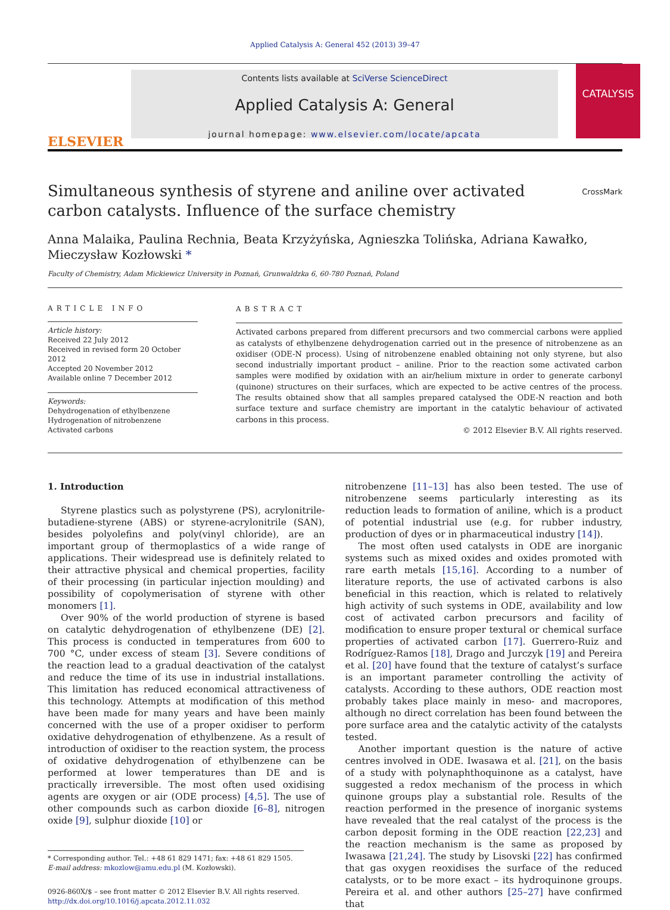Applied Catalysis A: General 452 (2013) 39–47
ELSEVIER
Contents lists available at SciVerse ScienceDirect
Applied Catalysis A: General
journal homepage: www.elsevier.com/locate/apcata
CATALYSIS
CrossMark
Simultaneous synthesis of styrene and aniline over activated carbon catalysts. Influence of the surface chemistry
Anna Malaika, Paulina Rechnia, Beata Krzyżyńska, Agnieszka Tolińska, Adriana Kawałko, Mieczysław Kozłowski *
Faculty of Chemistry, Adam Mickiewicz University in Poznań, Grunwaldzka 6, 60-780 Poznań, Poland
ARTICLE INFO
Article history:
Received 22 July 2012
Received in revised form 20 October 2012
Accepted 20 November 2012
Available online 7 December 2012
Keywords:
Dehydrogenation of ethylbenzene
Hydrogenation of nitrobenzene
Activated carbons
ABSTRACT
Activated carbons prepared from different precursors and two commercial carbons were applied as catalysts of ethylbenzene dehydrogenation carried out in the presence of nitrobenzene as an oxidiser (ODE-N process). Using of nitrobenzene enabled obtaining not only styrene, but also second industrially important product – aniline. Prior to the reaction some activated carbon samples were modified by oxidation with an air/helium mixture in order to generate carbonyl (quinone) structures on their surfaces, which are expected to be active centres of the process. The results obtained show that all samples prepared catalysed the ODE-N reaction and both surface texture and surface chemistry are important in the catalytic behaviour of activated carbons in this process.
© 2012 Elsevier B.V. All rights reserved.
1. Introduction
Styrene plastics such as polystyrene (PS), acrylonitrile-butadiene-styrene (ABS) or styrene-acrylonitrile (SAN), besides polyolefins and poly(vinyl chloride), are an important group of thermoplastics of a wide range of applications. Their widespread use is definitely related to their attractive physical and chemical properties, facility of their processing (in particular injection moulding) and possibility of copolymerisation of styrene with other monomers [1].
Over 90% of the world production of styrene is based on catalytic dehydrogenation of ethylbenzene (DE) [2]. This process is conducted in temperatures from 600 to 700 °C, under excess of steam [3]. Severe conditions of the reaction lead to a gradual deactivation of the catalyst and reduce the time of its use in industrial installations. This limitation has reduced economical attractiveness of this technology. Attempts at modification of this method have been made for many years and have been mainly concerned with the use of a proper oxidiser to perform oxidative dehydrogenation of ethylbenzene. As a result of introduction of oxidiser to the reaction system, the process of oxidative dehydrogenation of ethylbenzene can be performed at lower temperatures than DE and is practically irreversible. The most often used oxidising agents are oxygen or air (ODE process) [4,5]. The use of other compounds such as carbon dioxide [6–8], nitrogen oxide [9], sulphur dioxide [10] or
* Corresponding author. Tel.: +48 61 829 1471; fax: +48 61 829 1505.
E-mail address: mkozlow@amu.edu.pl (M. Kozłowski).
0926-860X/$ – see front matter © 2012 Elsevier B.V. All rights reserved.
http://dx.doi.org/10.1016/j.apcata.2012.11.032
nitrobenzene [11–13] has also been tested. The use of nitrobenzene seems particularly interesting as its reduction leads to formation of aniline, which is a product of potential industrial use (e.g. for rubber industry, production of dyes or in pharmaceutical industry [14]).
The most often used catalysts in ODE are inorganic systems such as mixed oxides and oxides promoted with rare earth metals [15,16]. According to a number of literature reports, the use of activated carbons is also beneficial in this reaction, which is related to relatively high activity of such systems in ODE, availability and low cost of activated carbon precursors and facility of modification to ensure proper textural or chemical surface properties of activated carbon [17]. Guerrero-Ruiz and Rodríguez-Ramos [18], Drago and Jurczyk [19] and Pereira et al. [20] have found that the texture of catalyst’s surface is an important parameter controlling the activity of catalysts. According to these authors, ODE reaction most probably takes place mainly in meso- and macropores, although no direct correlation has been found between the pore surface area and the catalytic activity of the catalysts tested.
Another important question is the nature of active centres involved in ODE. Iwasawa et al. [21], on the basis of a study with polynaphthoquinone as a catalyst, have suggested a redox mechanism of the process in which quinone groups play a substantial role. Results of the reaction performed in the presence of inorganic systems have revealed that the real catalyst of the process is the carbon deposit forming in the ODE reaction [22,23] and the reaction mechanism is the same as proposed by Iwasawa [21,24]. The study by Lisovski [22] has confirmed that gas oxygen reoxidises the surface of the reduced catalysts, or to be more exact – its hydroquinone groups. Pereira et al. and other authors [25–27] have confirmed that